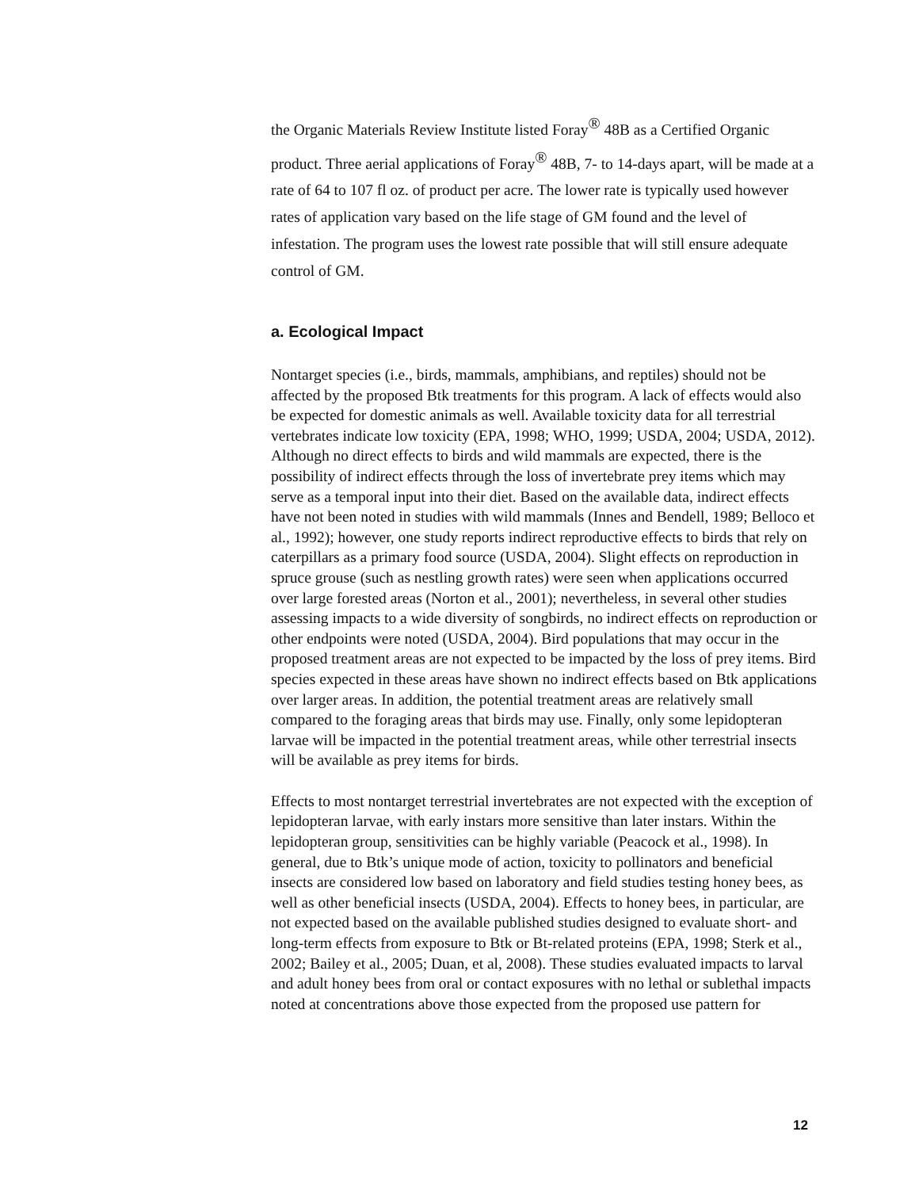the Organic Materials Review Institute listed Foray<sup>®</sup> 48B as a Certified Organic product. Three aerial applications of Foray<sup>®</sup> 48B, 7- to 14-days apart, will be made at a rate of 64 to 107 fl oz. of product per acre. The lower rate is typically used however rates of application vary based on the life stage of GM found and the level of infestation. The program uses the lowest rate possible that will still ensure adequate control of GM.
a. Ecological Impact
Nontarget species (i.e., birds, mammals, amphibians, and reptiles) should not be affected by the proposed Btk treatments for this program. A lack of effects would also be expected for domestic animals as well. Available toxicity data for all terrestrial vertebrates indicate low toxicity (EPA, 1998; WHO, 1999; USDA, 2004; USDA, 2012). Although no direct effects to birds and wild mammals are expected, there is the possibility of indirect effects through the loss of invertebrate prey items which may serve as a temporal input into their diet. Based on the available data, indirect effects have not been noted in studies with wild mammals (Innes and Bendell, 1989; Belloco et al., 1992); however, one study reports indirect reproductive effects to birds that rely on caterpillars as a primary food source (USDA, 2004). Slight effects on reproduction in spruce grouse (such as nestling growth rates) were seen when applications occurred over large forested areas (Norton et al., 2001); nevertheless, in several other studies assessing impacts to a wide diversity of songbirds, no indirect effects on reproduction or other endpoints were noted (USDA, 2004). Bird populations that may occur in the proposed treatment areas are not expected to be impacted by the loss of prey items. Bird species expected in these areas have shown no indirect effects based on Btk applications over larger areas. In addition, the potential treatment areas are relatively small compared to the foraging areas that birds may use. Finally, only some lepidopteran larvae will be impacted in the potential treatment areas, while other terrestrial insects will be available as prey items for birds.
Effects to most nontarget terrestrial invertebrates are not expected with the exception of lepidopteran larvae, with early instars more sensitive than later instars. Within the lepidopteran group, sensitivities can be highly variable (Peacock et al., 1998). In general, due to Btk’s unique mode of action, toxicity to pollinators and beneficial insects are considered low based on laboratory and field studies testing honey bees, as well as other beneficial insects (USDA, 2004). Effects to honey bees, in particular, are not expected based on the available published studies designed to evaluate short- and long-term effects from exposure to Btk or Bt-related proteins (EPA, 1998; Sterk et al., 2002; Bailey et al., 2005; Duan, et al, 2008). These studies evaluated impacts to larval and adult honey bees from oral or contact exposures with no lethal or sublethal impacts noted at concentrations above those expected from the proposed use pattern for
12